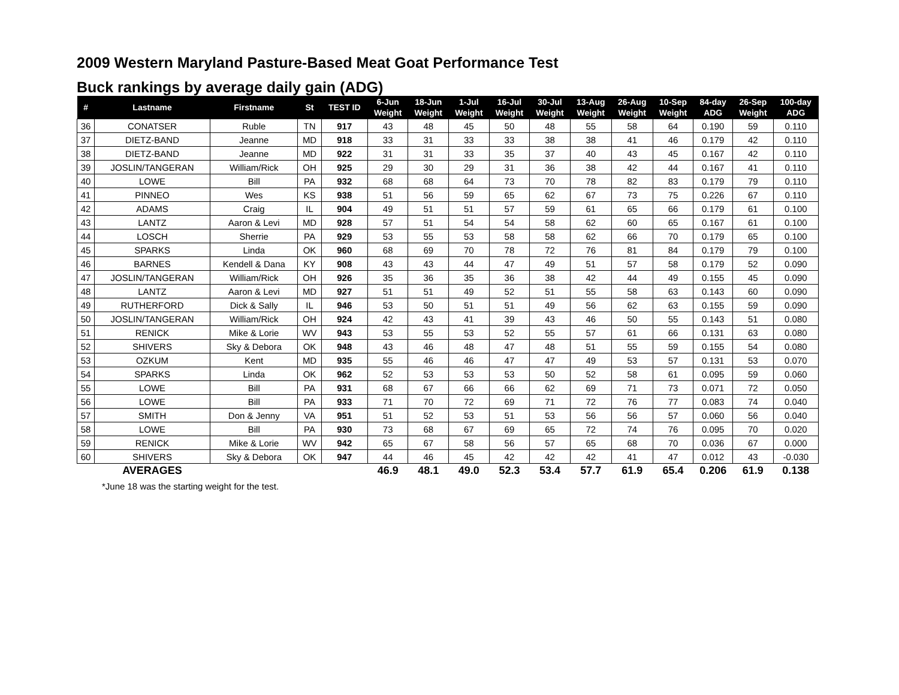2009 Western Maryland Pasture-Based Meat Goat Performance Test
Buck rankings by average daily gain (ADG)
| # | Lastname | Firstname | St | TEST ID | 6-Jun Weight | 18-Jun Weight | 1-Jul Weight | 16-Jul Weight | 30-Jul Weight | 13-Aug Weight | 26-Aug Weight | 10-Sep Weight | 84-day ADG | 26-Sep Weight | 100-day ADG |
| --- | --- | --- | --- | --- | --- | --- | --- | --- | --- | --- | --- | --- | --- | --- | --- |
| 36 | CONATSER | Ruble | TN | 917 | 43 | 48 | 45 | 50 | 48 | 55 | 58 | 64 | 0.190 | 59 | 0.110 |
| 37 | DIETZ-BAND | Jeanne | MD | 918 | 33 | 31 | 33 | 33 | 38 | 38 | 41 | 46 | 0.179 | 42 | 0.110 |
| 38 | DIETZ-BAND | Jeanne | MD | 922 | 31 | 31 | 33 | 35 | 37 | 40 | 43 | 45 | 0.167 | 42 | 0.110 |
| 39 | JOSLIN/TANGERAN | William/Rick | OH | 925 | 29 | 30 | 29 | 31 | 36 | 38 | 42 | 44 | 0.167 | 41 | 0.110 |
| 40 | LOWE | Bill | PA | 932 | 68 | 68 | 64 | 73 | 70 | 78 | 82 | 83 | 0.179 | 79 | 0.110 |
| 41 | PINNEO | Wes | KS | 938 | 51 | 56 | 59 | 65 | 62 | 67 | 73 | 75 | 0.226 | 67 | 0.110 |
| 42 | ADAMS | Craig | IL | 904 | 49 | 51 | 51 | 57 | 59 | 61 | 65 | 66 | 0.179 | 61 | 0.100 |
| 43 | LANTZ | Aaron & Levi | MD | 928 | 57 | 51 | 54 | 54 | 58 | 62 | 60 | 65 | 0.167 | 61 | 0.100 |
| 44 | LOSCH | Sherrie | PA | 929 | 53 | 55 | 53 | 58 | 58 | 62 | 66 | 70 | 0.179 | 65 | 0.100 |
| 45 | SPARKS | Linda | OK | 960 | 68 | 69 | 70 | 78 | 72 | 76 | 81 | 84 | 0.179 | 79 | 0.100 |
| 46 | BARNES | Kendell & Dana | KY | 908 | 43 | 43 | 44 | 47 | 49 | 51 | 57 | 58 | 0.179 | 52 | 0.090 |
| 47 | JOSLIN/TANGERAN | William/Rick | OH | 926 | 35 | 36 | 35 | 36 | 38 | 42 | 44 | 49 | 0.155 | 45 | 0.090 |
| 48 | LANTZ | Aaron & Levi | MD | 927 | 51 | 51 | 49 | 52 | 51 | 55 | 58 | 63 | 0.143 | 60 | 0.090 |
| 49 | RUTHERFORD | Dick & Sally | IL | 946 | 53 | 50 | 51 | 51 | 49 | 56 | 62 | 63 | 0.155 | 59 | 0.090 |
| 50 | JOSLIN/TANGERAN | William/Rick | OH | 924 | 42 | 43 | 41 | 39 | 43 | 46 | 50 | 55 | 0.143 | 51 | 0.080 |
| 51 | RENICK | Mike & Lorie | WV | 943 | 53 | 55 | 53 | 52 | 55 | 57 | 61 | 66 | 0.131 | 63 | 0.080 |
| 52 | SHIVERS | Sky & Debora | OK | 948 | 43 | 46 | 48 | 47 | 48 | 51 | 55 | 59 | 0.155 | 54 | 0.080 |
| 53 | OZKUM | Kent | MD | 935 | 55 | 46 | 46 | 47 | 47 | 49 | 53 | 57 | 0.131 | 53 | 0.070 |
| 54 | SPARKS | Linda | OK | 962 | 52 | 53 | 53 | 53 | 50 | 52 | 58 | 61 | 0.095 | 59 | 0.060 |
| 55 | LOWE | Bill | PA | 931 | 68 | 67 | 66 | 66 | 62 | 69 | 71 | 73 | 0.071 | 72 | 0.050 |
| 56 | LOWE | Bill | PA | 933 | 71 | 70 | 72 | 69 | 71 | 72 | 76 | 77 | 0.083 | 74 | 0.040 |
| 57 | SMITH | Don & Jenny | VA | 951 | 51 | 52 | 53 | 51 | 53 | 56 | 56 | 57 | 0.060 | 56 | 0.040 |
| 58 | LOWE | Bill | PA | 930 | 73 | 68 | 67 | 69 | 65 | 72 | 74 | 76 | 0.095 | 70 | 0.020 |
| 59 | RENICK | Mike & Lorie | WV | 942 | 65 | 67 | 58 | 56 | 57 | 65 | 68 | 70 | 0.036 | 67 | 0.000 |
| 60 | SHIVERS | Sky & Debora | OK | 947 | 44 | 46 | 45 | 42 | 42 | 42 | 41 | 47 | 0.012 | 43 | -0.030 |
| | AVERAGES | | | | 46.9 | 48.1 | 49.0 | 52.3 | 53.4 | 57.7 | 61.9 | 65.4 | 0.206 | 61.9 | 0.138 |
*June 18 was the starting weight for the test.